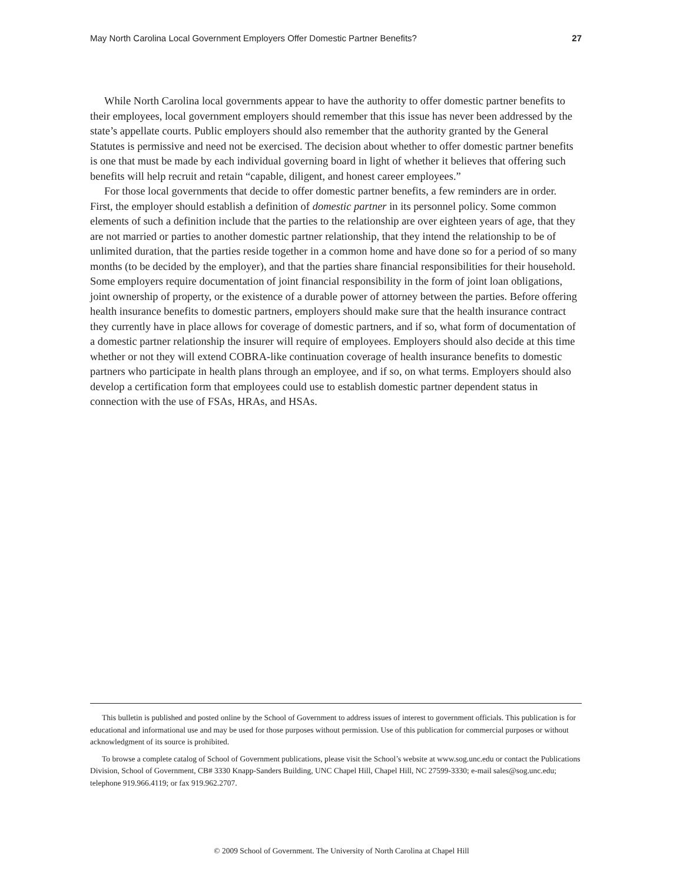May North Carolina Local Government Employers Offer Domestic Partner Benefits? 27
While North Carolina local governments appear to have the authority to offer domestic partner benefits to their employees, local government employers should remember that this issue has never been addressed by the state’s appellate courts. Public employers should also remember that the authority granted by the General Statutes is permissive and need not be exercised. The decision about whether to offer domestic partner benefits is one that must be made by each individual governing board in light of whether it believes that offering such benefits will help recruit and retain “capable, diligent, and honest career employees.”
For those local governments that decide to offer domestic partner benefits, a few reminders are in order. First, the employer should establish a definition of domestic partner in its personnel policy. Some common elements of such a definition include that the parties to the relationship are over eighteen years of age, that they are not married or parties to another domestic partner relationship, that they intend the relationship to be of unlimited duration, that the parties reside together in a common home and have done so for a period of so many months (to be decided by the employer), and that the parties share financial responsibilities for their household. Some employers require documentation of joint financial responsibility in the form of joint loan obligations, joint ownership of property, or the existence of a durable power of attorney between the parties. Before offering health insurance benefits to domestic partners, employers should make sure that the health insurance contract they currently have in place allows for coverage of domestic partners, and if so, what form of documentation of a domestic partner relationship the insurer will require of employees. Employers should also decide at this time whether or not they will extend COBRA-like continuation coverage of health insurance benefits to domestic partners who participate in health plans through an employee, and if so, on what terms. Employers should also develop a certification form that employees could use to establish domestic partner dependent status in connection with the use of FSAs, HRAs, and HSAs.
This bulletin is published and posted online by the School of Government to address issues of interest to government officials. This publication is for educational and informational use and may be used for those purposes without permission. Use of this publication for commercial purposes or without acknowledgment of its source is prohibited.
To browse a complete catalog of School of Government publications, please visit the School’s website at www.sog.unc.edu or contact the Publications Division, School of Government, CB# 3330 Knapp-Sanders Building, UNC Chapel Hill, Chapel Hill, NC 27599-3330; e-mail sales@sog.unc.edu; telephone 919.966.4119; or fax 919.962.2707.
© 2009 School of Government. The University of North Carolina at Chapel Hill